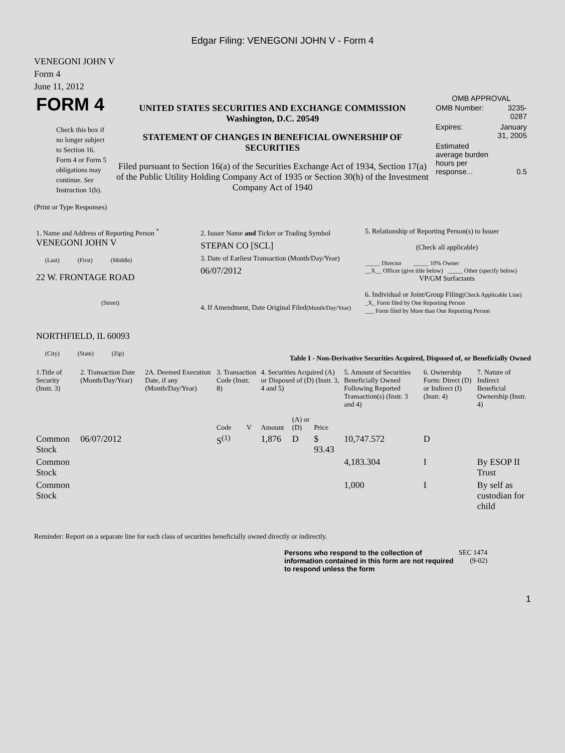Edgar Filing: VENEGONI JOHN V - Form 4
VENEGONI JOHN V
Form 4
June 11, 2012
| FORM 4 Check this box if no longer subject to Section 16. Form 4 or Form 5 obligations may continue. See Instruction 1(b). | UNITED STATES SECURITIES AND EXCHANGE COMMISSION Washington, D.C. 20549 STATEMENT OF CHANGES IN BENEFICIAL OWNERSHIP OF SECURITIES Filed pursuant to Section 16(a) of the Securities Exchange Act of 1934, Section 17(a) of the Public Utility Holding Company Act of 1935 or Section 30(h) of the Investment Company Act of 1940 | OMB APPROVAL / OMB Number: / 3235-0287 / / Expires: / January 31, 2005 / / Estimated average burden hours per response... / 0.5 / |
(Print or Type Responses)
| 1. Name and Address of Reporting Person <sup>*</sup> VENEGONI JOHN V (Last) (First) (Middle) 22 W. FRONTAGE ROAD (Street) NORTHFIELD, IL 60093 (City) (State) (Zip) | 2. Issuer Name and Ticker or Trading Symbol STEPAN CO [SCL] 3. Date of Earliest Transaction (Month/Day/Year) 06/07/2012 4. If Amendment, Date Original Filed (Month/Day/Year) | 5. Relationship of Reporting Person(s) to Issuer (Check all applicable) _____ Director _____ 10% Owner __X__ Officer (give title below) _____ Other (specify below) VP/GM Surfactants 6. Individual or Joint/Group Filing (Check Applicable Line) _X_ Form filed by One Reporting Person ___ Form filed by More than One Reporting Person |
Table I - Non-Derivative Securities Acquired, Disposed of, or Beneficially Owned
| 1.Title of Security (Instr. 3) | 2. Transaction Date (Month/Day/Year) | 2A. Deemed Execution Date, if any (Month/Day/Year) | 3. Transaction Code (Instr. 8) | | 4. Securities Acquired (A) or Disposed of (D) (Instr. 3, 4 and 5) | | | 5. Amount of Securities Beneficially Owned Following Reported Transaction(s) (Instr. 3 and 4) | 6. Ownership Form: Direct (D) or Indirect (I) (Instr. 4) | 7. Nature of Indirect Beneficial Ownership (Instr. 4) |
| --- | --- | --- | --- | --- | --- | --- | --- | --- | --- | --- |
| | | | Code | V | Amount | (A) or (D) | Price | | | |
| Common Stock | 06/07/2012 | | S<sup>(1)</sup> | | 1,876 | D | $ 93.43 | 10,747.572 | D | |
| Common Stock | | | | | | | | 4,183.304 | I | By ESOP II Trust |
| Common Stock | | | | | | | | 1,000 | I | By self as custodian for child |
Reminder: Report on a separate line for each class of securities beneficially owned directly or indirectly.
| Persons who respond to the collection of information contained in this form are not required to respond unless the form | SEC 1474 (9-02) |
1